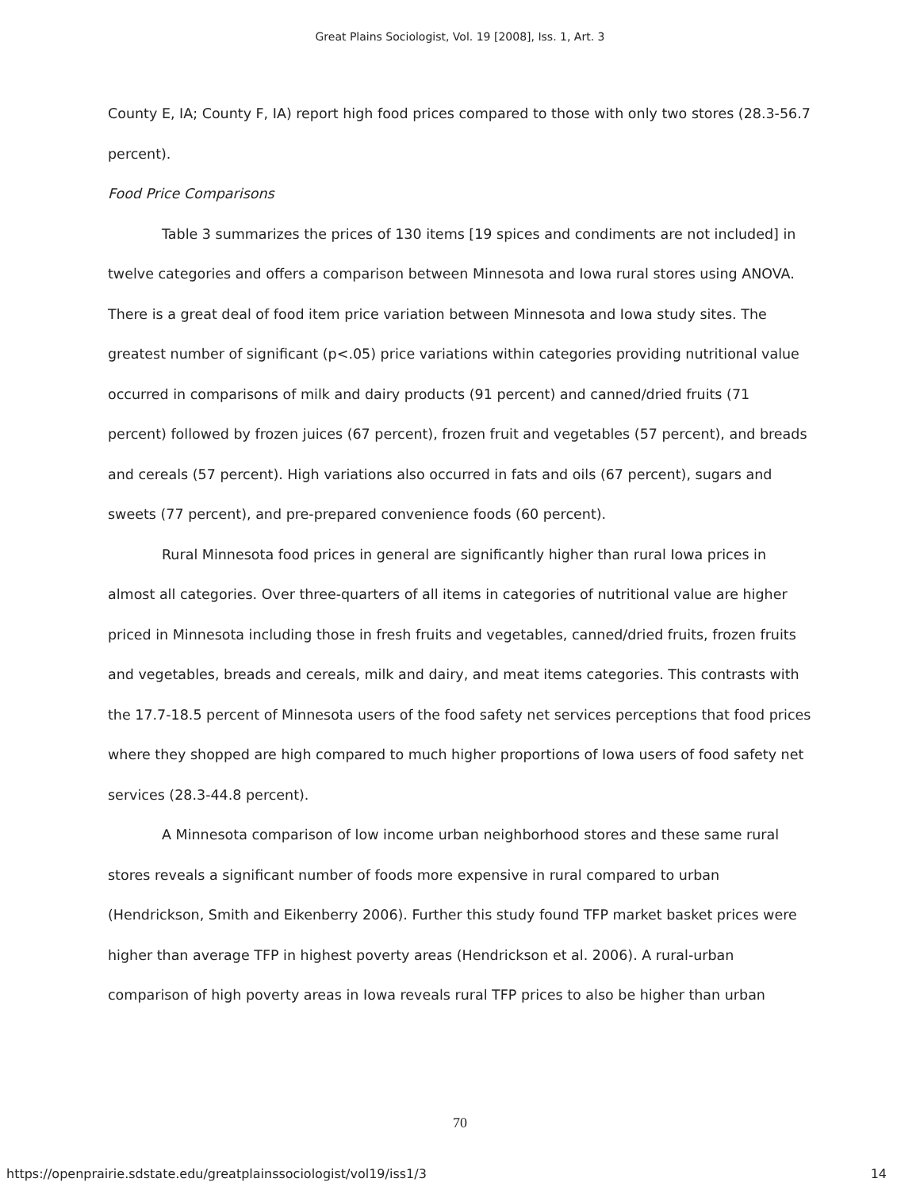Great Plains Sociologist, Vol. 19 [2008], Iss. 1, Art. 3
County E, IA; County F, IA) report high food prices compared to those with only two stores (28.3-56.7 percent).
Food Price Comparisons
Table 3 summarizes the prices of 130 items [19 spices and condiments are not included] in twelve categories and offers a comparison between Minnesota and Iowa rural stores using ANOVA. There is a great deal of food item price variation between Minnesota and Iowa study sites. The greatest number of significant (p<.05) price variations within categories providing nutritional value occurred in comparisons of milk and dairy products (91 percent) and canned/dried fruits (71 percent) followed by frozen juices (67 percent), frozen fruit and vegetables (57 percent), and breads and cereals (57 percent). High variations also occurred in fats and oils (67 percent), sugars and sweets (77 percent), and pre-prepared convenience foods (60 percent).
Rural Minnesota food prices in general are significantly higher than rural Iowa prices in almost all categories. Over three-quarters of all items in categories of nutritional value are higher priced in Minnesota including those in fresh fruits and vegetables, canned/dried fruits, frozen fruits and vegetables, breads and cereals, milk and dairy, and meat items categories. This contrasts with the 17.7-18.5 percent of Minnesota users of the food safety net services perceptions that food prices where they shopped are high compared to much higher proportions of Iowa users of food safety net services (28.3-44.8 percent).
A Minnesota comparison of low income urban neighborhood stores and these same rural stores reveals a significant number of foods more expensive in rural compared to urban (Hendrickson, Smith and Eikenberry 2006). Further this study found TFP market basket prices were higher than average TFP in highest poverty areas (Hendrickson et al. 2006). A rural-urban comparison of high poverty areas in Iowa reveals rural TFP prices to also be higher than urban
70
https://openprairie.sdstate.edu/greatplainssociologist/vol19/iss1/3 14